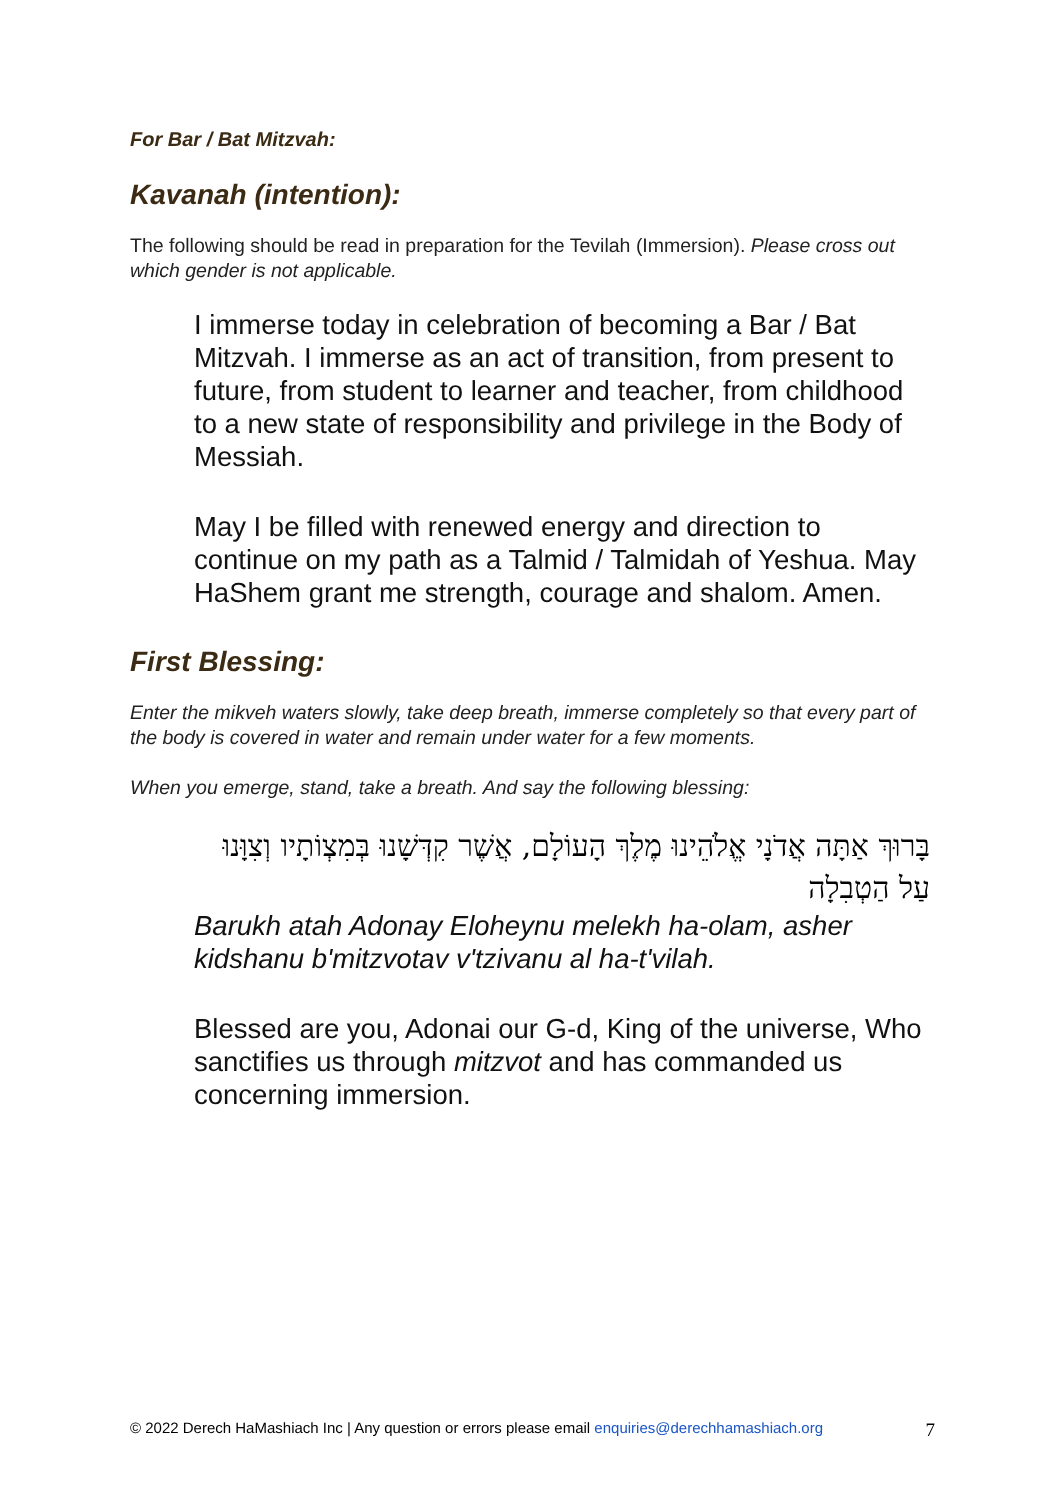For Bar / Bat Mitzvah:
Kavanah (intention):
The following should be read in preparation for the Tevilah (Immersion). Please cross out which gender is not applicable.
I immerse today in celebration of becoming a Bar / Bat Mitzvah. I immerse as an act of transition, from present to future, from student to learner and teacher, from childhood to a new state of responsibility and privilege in the Body of Messiah.
May I be filled with renewed energy and direction to continue on my path as a Talmid / Talmidah of Yeshua. May HaShem grant me strength, courage and shalom. Amen.
First Blessing:
Enter the mikveh waters slowly, take deep breath, immerse completely so that every part of the body is covered in water and remain under water for a few moments.
When you emerge, stand, take a breath. And say the following blessing:
בָּרוּךְ אַתָּה אֲדֹנָי אֱלֹהֵינוּ מֶלֶךְ הָעוֹלָם, אֲשֶׁר קִדְּשָׁנוּ בְּמִצְוֹתָיו וְצִוָּנוּ עַל הַטְבִלָה
Barukh atah Adonay Eloheynu melekh ha-olam, asher kidshanu b'mitzvotav v'tzivanu al ha-t'vilah.
Blessed are you, Adonai our G-d, King of the universe, Who sanctifies us through mitzvot and has commanded us concerning immersion.
© 2022 Derech HaMashiach Inc | Any question or errors please email enquiries@derechhamashiach.org 7